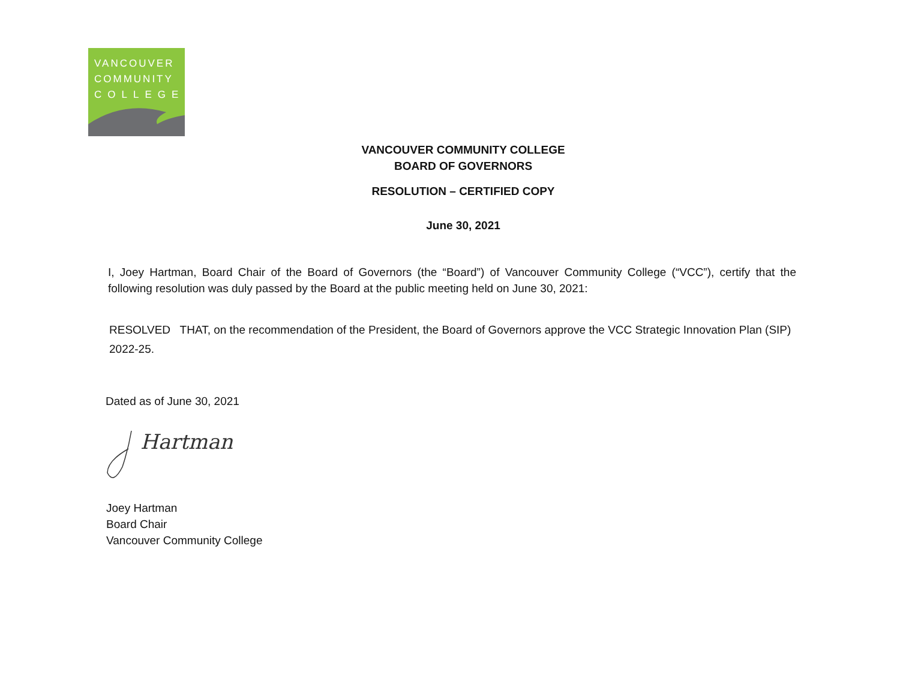VANCOUVER
COMMUNITY
COLLEGE
VANCOUVER COMMUNITY COLLEGE
BOARD OF GOVERNORS
RESOLUTION – CERTIFIED COPY
June 30, 2021
I, Joey Hartman, Board Chair of the Board of Governors (the “Board”) of Vancouver Community College (“VCC”), certify that the following resolution was duly passed by the Board at the public meeting held on June 30, 2021:
RESOLVED THAT, on the recommendation of the President, the Board of Governors approve the VCC Strategic Innovation Plan (SIP) 2022-25.
Dated as of June 30, 2021
Hartman
Joey Hartman
Board Chair
Vancouver Community College